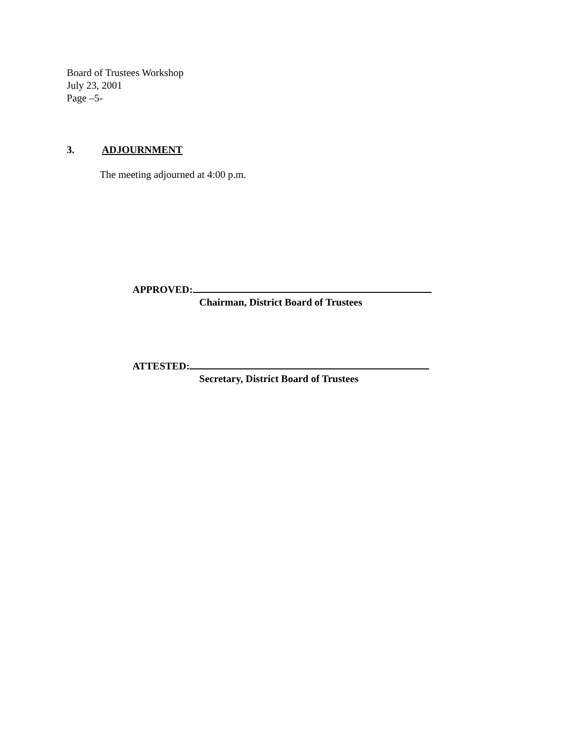Board of Trustees Workshop
July 23, 2001
Page –5-
3. ADJOURNMENT
The meeting adjourned at 4:00 p.m.
APPROVED:
Chairman, District Board of Trustees
ATTESTED:
Secretary, District Board of Trustees